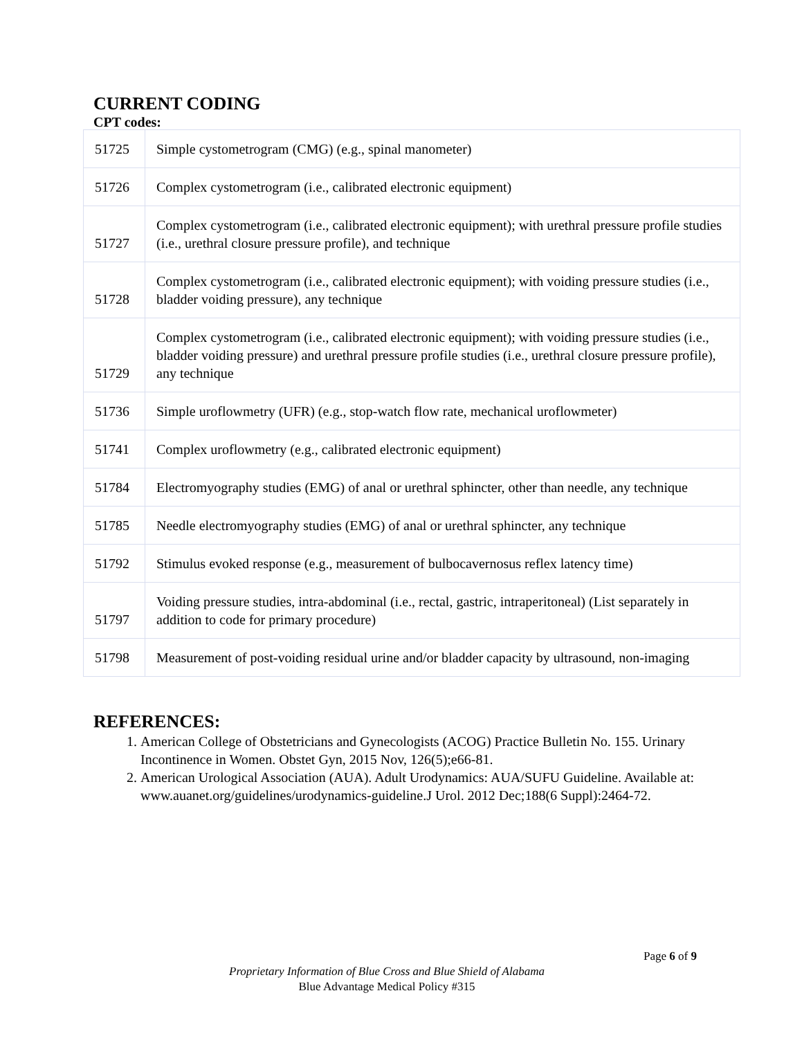CURRENT CODING
CPT codes:
| 51725 | Simple cystometrogram (CMG) (e.g., spinal manometer) |
| 51726 | Complex cystometrogram (i.e., calibrated electronic equipment) |
| 51727 | Complex cystometrogram (i.e., calibrated electronic equipment); with urethral pressure profile studies (i.e., urethral closure pressure profile), and technique |
| 51728 | Complex cystometrogram (i.e., calibrated electronic equipment); with voiding pressure studies (i.e., bladder voiding pressure), any technique |
| 51729 | Complex cystometrogram (i.e., calibrated electronic equipment); with voiding pressure studies (i.e., bladder voiding pressure) and urethral pressure profile studies (i.e., urethral closure pressure profile), any technique |
| 51736 | Simple uroflowmetry (UFR) (e.g., stop-watch flow rate, mechanical uroflowmeter) |
| 51741 | Complex uroflowmetry (e.g., calibrated electronic equipment) |
| 51784 | Electromyography studies (EMG) of anal or urethral sphincter, other than needle, any technique |
| 51785 | Needle electromyography studies (EMG) of anal or urethral sphincter, any technique |
| 51792 | Stimulus evoked response (e.g., measurement of bulbocavernosus reflex latency time) |
| 51797 | Voiding pressure studies, intra-abdominal (i.e., rectal, gastric, intraperitoneal) (List separately in addition to code for primary procedure) |
| 51798 | Measurement of post-voiding residual urine and/or bladder capacity by ultrasound, non-imaging |
REFERENCES:
1. American College of Obstetricians and Gynecologists (ACOG) Practice Bulletin No. 155. Urinary Incontinence in Women. Obstet Gyn, 2015 Nov, 126(5);e66-81.
2. American Urological Association (AUA). Adult Urodynamics: AUA/SUFU Guideline. Available at: www.auanet.org/guidelines/urodynamics-guideline.J Urol. 2012 Dec;188(6 Suppl):2464-72.
Page 6 of 9
Proprietary Information of Blue Cross and Blue Shield of Alabama
Blue Advantage Medical Policy #315